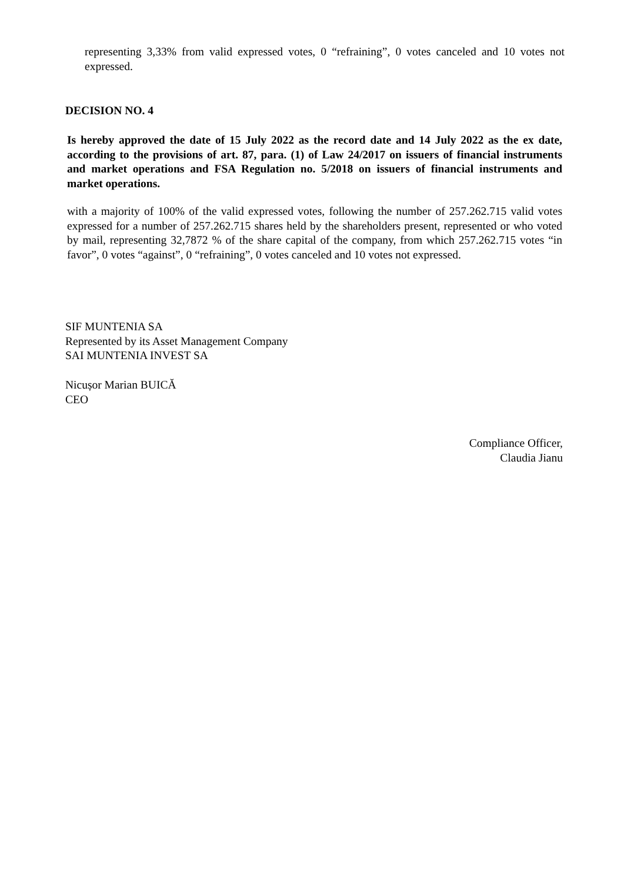representing 3,33% from valid expressed votes, 0 “refraining”, 0 votes canceled and 10 votes not expressed.
DECISION NO. 4
Is hereby approved the date of 15 July 2022 as the record date and 14 July 2022 as the ex date, according to the provisions of art. 87, para. (1) of Law 24/2017 on issuers of financial instruments and market operations and FSA Regulation no. 5/2018 on issuers of financial instruments and market operations.
with a majority of 100% of the valid expressed votes, following the number of 257.262.715 valid votes expressed for a number of 257.262.715 shares held by the shareholders present, represented or who voted by mail, representing 32,7872 % of the share capital of the company, from which 257.262.715 votes “in favor”, 0 votes “against”, 0 “refraining”, 0 votes canceled and 10 votes not expressed.
SIF MUNTENIA SA
Represented by its Asset Management Company
SAI MUNTENIA INVEST SA
Nicușor Marian BUICĂ
CEO
Compliance Officer,
Claudia Jianu